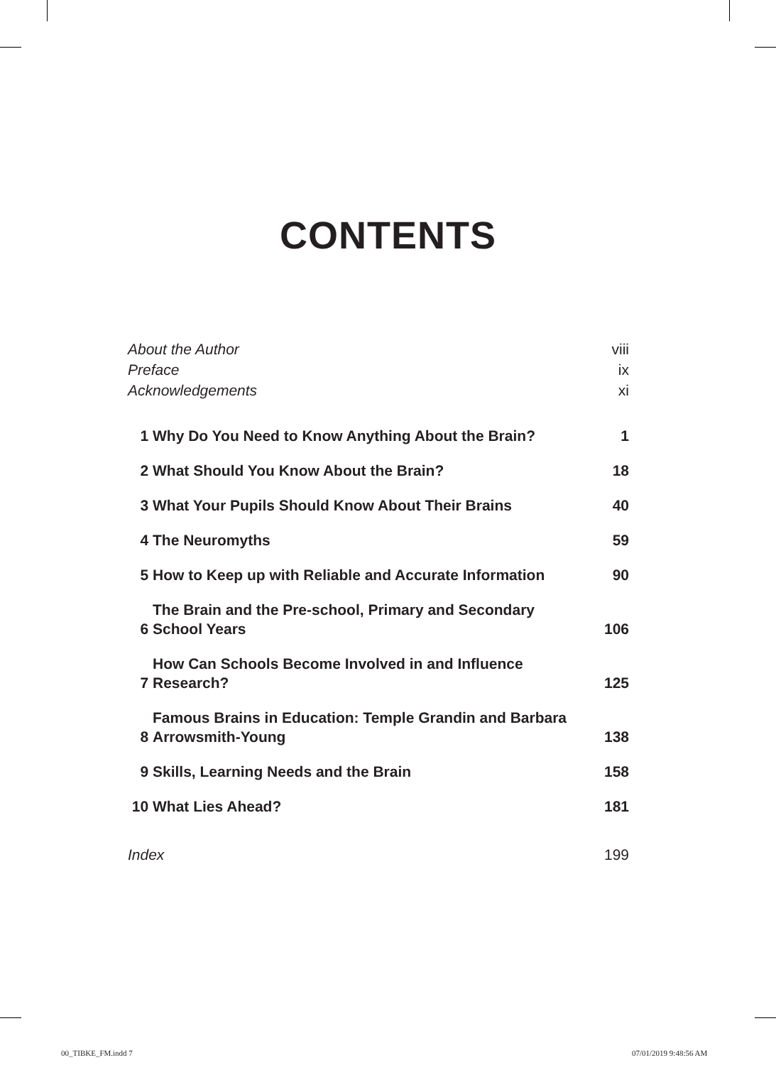CONTENTS
| About the Author | | viii |
| Preface | | ix |
| Acknowledgements | | xi |
| 1 | Why Do You Need to Know Anything About the Brain? | 1 |
| 2 | What Should You Know About the Brain? | 18 |
| 3 | What Your Pupils Should Know About Their Brains | 40 |
| 4 | The Neuromyths | 59 |
| 5 | How to Keep up with Reliable and Accurate Information | 90 |
| 6 | The Brain and the Pre-school, Primary and Secondary School Years | 106 |
| 7 | How Can Schools Become Involved in and Influence Research? | 125 |
| 8 | Famous Brains in Education: Temple Grandin and Barbara Arrowsmith-Young | 138 |
| 9 | Skills, Learning Needs and the Brain | 158 |
| 10 | What Lies Ahead? | 181 |
| Index | | 199 |
00_TIBKE_FM.indd 7 07/01/2019 9:48:56 AM